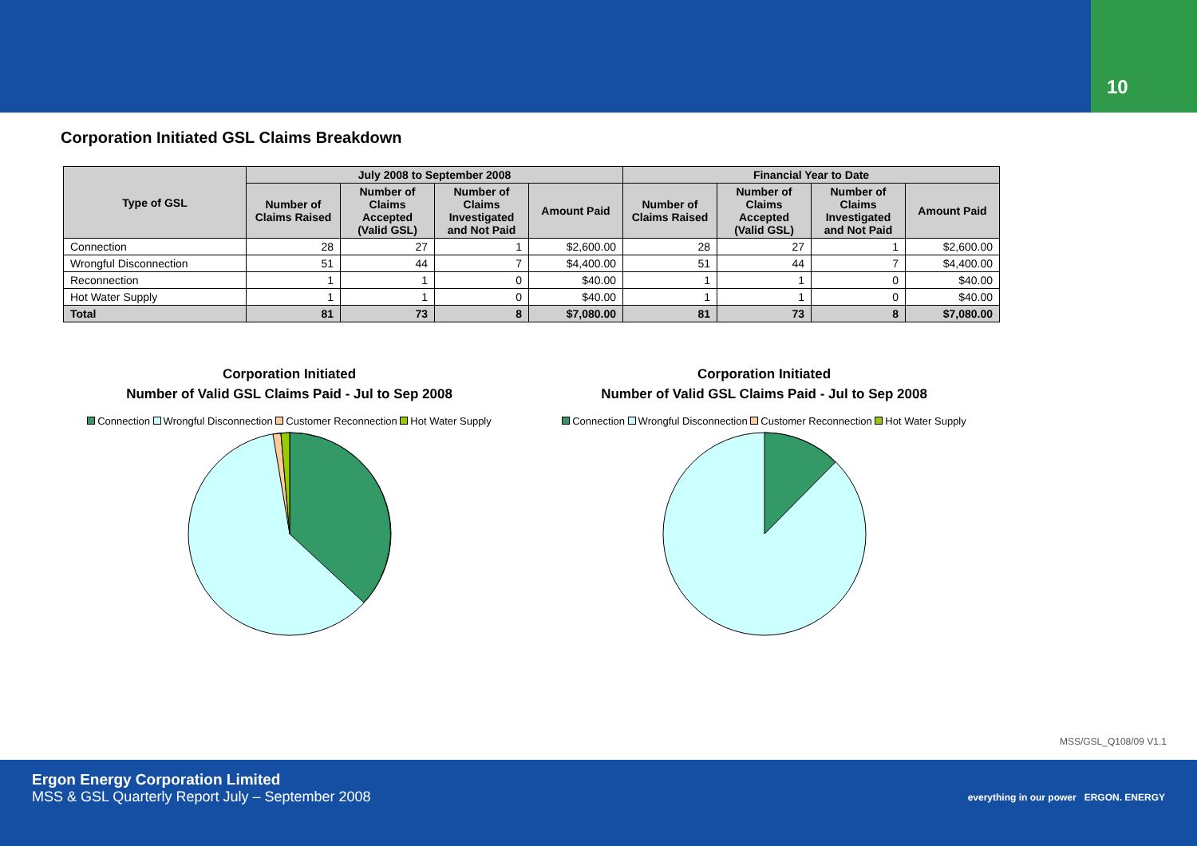10
Corporation Initiated GSL Claims Breakdown
| Type of GSL | July 2008 to September 2008 | | | | Financial Year to Date | | | |
| --- | --- | --- | --- | --- | --- | --- | --- | --- |
| | Number of Claims Raised | Number of Claims Accepted (Valid GSL) | Number of Claims Investigated and Not Paid | Amount Paid | Number of Claims Raised | Number of Claims Accepted (Valid GSL) | Number of Claims Investigated and Not Paid | Amount Paid |
| Connection | 28 | 27 | 1 | $2,600.00 | 28 | 27 | 1 | $2,600.00 |
| Wrongful Disconnection | 51 | 44 | 7 | $4,400.00 | 51 | 44 | 7 | $4,400.00 |
| Reconnection | 1 | 1 | 0 | $40.00 | 1 | 1 | 0 | $40.00 |
| Hot Water Supply | 1 | 1 | 0 | $40.00 | 1 | 1 | 0 | $40.00 |
| Total | 81 | 73 | 8 | $7,080.00 | 81 | 73 | 8 | $7,080.00 |
Corporation Initiated
Number of Valid GSL Claims Paid - Jul to Sep 2008
Connection Wrongful Disconnection Customer Reconnection Hot Water Supply
Corporation Initiated
Number of Valid GSL Claims Paid - Jul to Sep 2008
Connection Wrongful Disconnection Customer Reconnection Hot Water Supply
MSS/GSL_Q108/09 V1.1
Ergon Energy Corporation Limited
MSS & GSL Quarterly Report July – September 2008
everything in our power ERGON. ENERGY